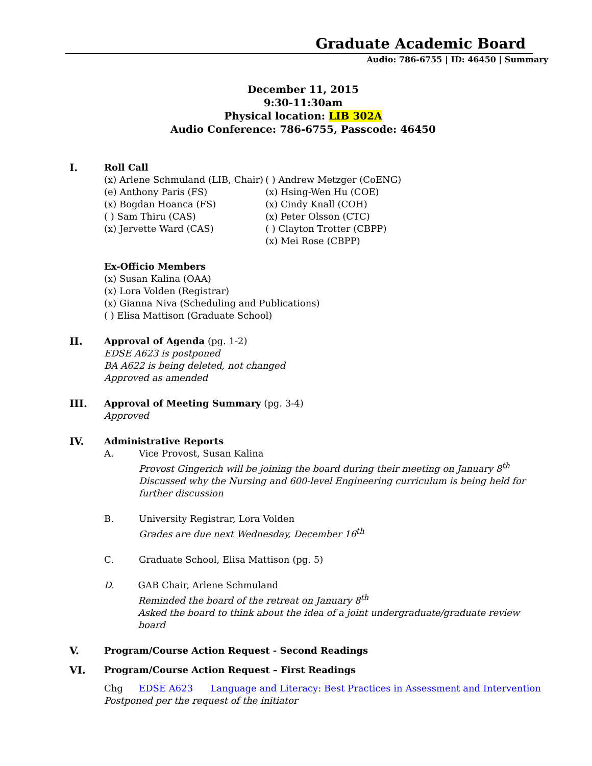Graduate Academic Board
Audio: 786-6755 | ID: 46450 | Summary
December 11, 2015
9:30-11:30am
Physical location: LIB 302A
Audio Conference: 786-6755, Passcode: 46450
I. Roll Call
(x) Arlene Schmuland (LIB, Chair)
(e) Anthony Paris (FS)
(x) Bogdan Hoanca (FS)
( ) Sam Thiru (CAS)
(x) Jervette Ward (CAS)
( ) Andrew Metzger (CoENG)
(x) Hsing-Wen Hu (COE)
(x) Cindy Knall (COH)
(x) Peter Olsson (CTC)
( ) Clayton Trotter (CBPP)
(x) Mei Rose (CBPP)
Ex-Officio Members
(x) Susan Kalina (OAA)
(x) Lora Volden (Registrar)
(x) Gianna Niva (Scheduling and Publications)
( ) Elisa Mattison (Graduate School)
II. Approval of Agenda (pg. 1-2)
EDSE A623 is postponed
BA A622 is being deleted, not changed
Approved as amended
III. Approval of Meeting Summary (pg. 3-4)
Approved
IV. Administrative Reports
A. Vice Provost, Susan Kalina
Provost Gingerich will be joining the board during their meeting on January 8<sup>th</sup>
Discussed why the Nursing and 600-level Engineering curriculum is being held for further discussion
B. University Registrar, Lora Volden
Grades are due next Wednesday, December 16<sup>th</sup>
C. Graduate School, Elisa Mattison (pg. 5)
D. GAB Chair, Arlene Schmuland
Reminded the board of the retreat on January 8<sup>th</sup>
Asked the board to think about the idea of a joint undergraduate/graduate review board
V. Program/Course Action Request - Second Readings
VI. Program/Course Action Request – First Readings
Chg EDSE A623 Language and Literacy: Best Practices in Assessment and Intervention
Postponed per the request of the initiator